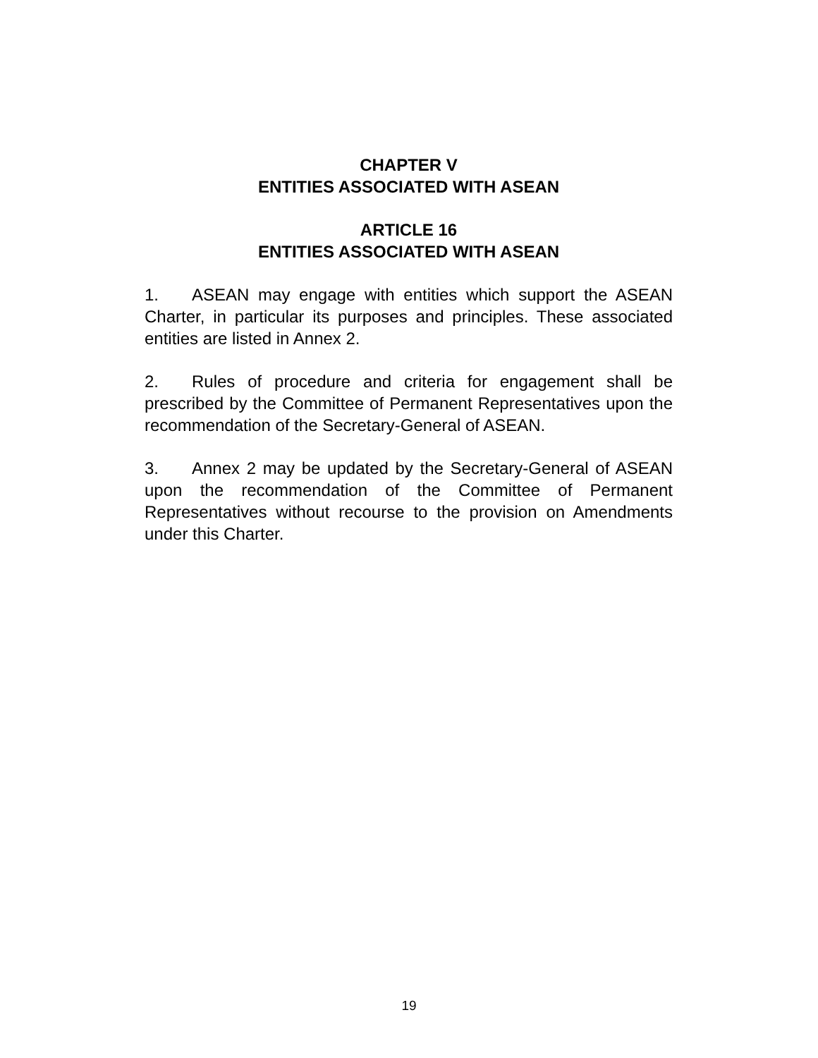CHAPTER V
ENTITIES ASSOCIATED WITH ASEAN
ARTICLE 16
ENTITIES ASSOCIATED WITH ASEAN
1. ASEAN may engage with entities which support the ASEAN Charter, in particular its purposes and principles. These associated entities are listed in Annex 2.
2. Rules of procedure and criteria for engagement shall be prescribed by the Committee of Permanent Representatives upon the recommendation of the Secretary-General of ASEAN.
3. Annex 2 may be updated by the Secretary-General of ASEAN upon the recommendation of the Committee of Permanent Representatives without recourse to the provision on Amendments under this Charter.
19